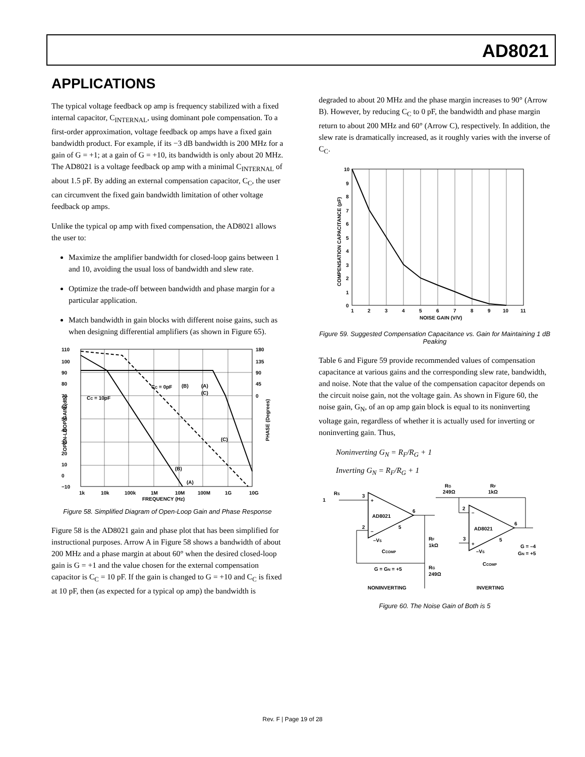AD8021
APPLICATIONS
The typical voltage feedback op amp is frequency stabilized with a fixed internal capacitor, C<sub>INTERNAL</sub>, using dominant pole compensation. To a first-order approximation, voltage feedback op amps have a fixed gain bandwidth product. For example, if its −3 dB bandwidth is 200 MHz for a gain of G = +1; at a gain of G = +10, its bandwidth is only about 20 MHz. The AD8021 is a voltage feedback op amp with a minimal C<sub>INTERNAL</sub> of about 1.5 pF. By adding an external compensation capacitor, C<sub>C</sub>, the user can circumvent the fixed gain bandwidth limitation of other voltage feedback op amps.
Unlike the typical op amp with fixed compensation, the AD8021 allows the user to:
Maximize the amplifier bandwidth for closed-loop gains between 1 and 10, avoiding the usual loss of bandwidth and slew rate.
Optimize the trade-off between bandwidth and phase margin for a particular application.
Match bandwidth in gain blocks with different noise gains, such as when designing differential amplifiers (as shown in Figure 65).
110
100
90
80
70
60
50
40
30
20
10
0
−10
180
135
90
45
0
CC = 10pF
CC = 0pF
(B)
(A)
(C)
(C)
(B)
(A)
1k
10k
100k
1M
10M
100M
1G
10G
FREQUENCY (Hz)
OPEN-LOOP GAIN (dB)
PHASE (Degrees)
Figure 58. Simplified Diagram of Open-Loop Gain and Phase Response
Figure 58 is the AD8021 gain and phase plot that has been simplified for instructional purposes. Arrow A in Figure 58 shows a bandwidth of about 200 MHz and a phase margin at about 60° when the desired closed-loop gain is G = +1 and the value chosen for the external compensation capacitor is C<sub>C</sub> = 10 pF. If the gain is changed to G = +10 and C<sub>C</sub> is fixed at 10 pF, then (as expected for a typical op amp) the bandwidth is
degraded to about 20 MHz and the phase margin increases to 90° (Arrow B). However, by reducing C<sub>C</sub> to 0 pF, the bandwidth and phase margin return to about 200 MHz and 60° (Arrow C), respectively. In addition, the slew rate is dramatically increased, as it roughly varies with the inverse of C<sub>C</sub>.
10
9
8
7
6
5
4
3
2
1
0
1
2
3
4
5
6
7
8
9
10
11
NOISE GAIN (V/V)
COMPENSATION CAPACITANCE (pF)
Figure 59. Suggested Compensation Capacitance vs. Gain for Maintaining 1 dB Peaking
Table 6 and Figure 59 provide recommended values of compensation capacitance at various gains and the corresponding slew rate, bandwidth, and noise. Note that the value of the compensation capacitor depends on the circuit noise gain, not the voltage gain. As shown in Figure 60, the noise gain, G<sub>N</sub>, of an op amp gain block is equal to its noninverting voltage gain, regardless of whether it is actually used for inverting or noninverting gain. Thus,
Noninverting G<sub>N</sub> = R<sub>F</sub>/R<sub>G</sub> + 1
Inverting G<sub>N</sub> = R<sub>F</sub>/R<sub>G</sub> + 1
1
RS
3
+
AD8021
6
2
–
5
–VS
CCOMP
RF
1kΩ
G = GN = +5
RG
249Ω
NONINVERTING
RG
249Ω
RF
1kΩ
2
–
AD8021
6
3
+
5
–VS
CCOMP
G = –4
GN = +5
INVERTING
Figure 60. The Noise Gain of Both is 5
Rev. F | Page 19 of 28